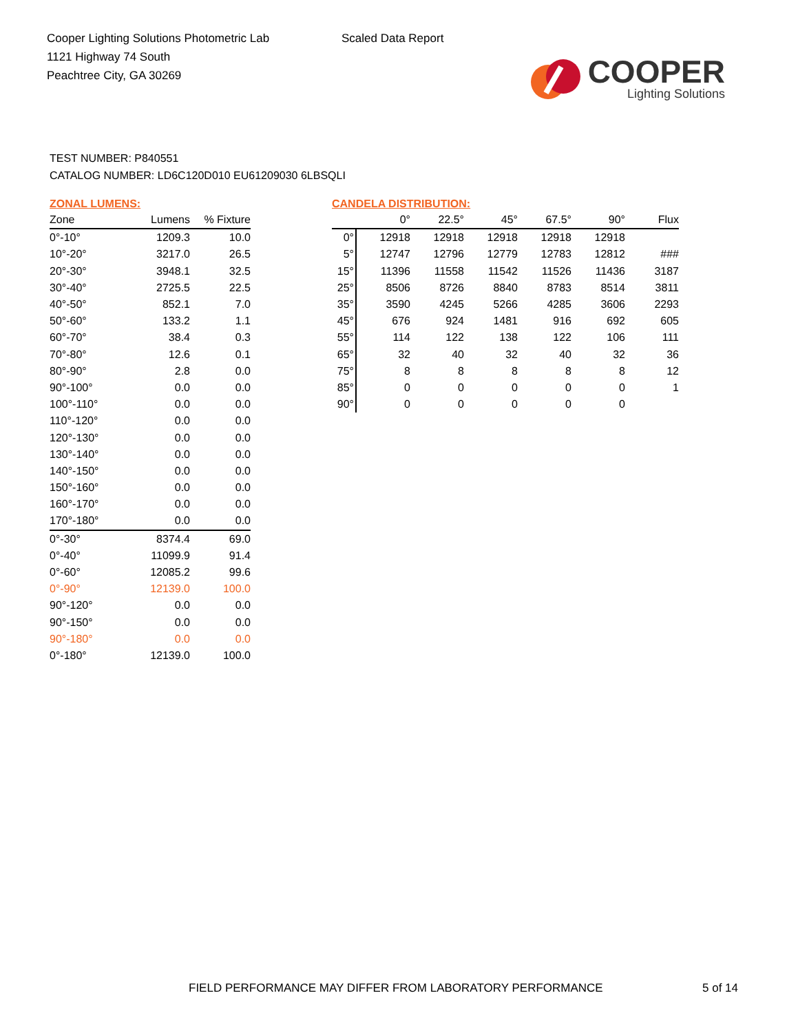Cooper Lighting Solutions Photometric Lab
1121 Highway 74 South
Peachtree City, GA 30269
Scaled Data Report
COOPER
Lighting Solutions
TEST NUMBER: P840551
CATALOG NUMBER: LD6C120D010 EU61209030 6LBSQLI
ZONAL LUMENS:
| Zone | Lumens | % Fixture |
| --- | --- | --- |
| 0°-10° | 1209.3 | 10.0 |
| 10°-20° | 3217.0 | 26.5 |
| 20°-30° | 3948.1 | 32.5 |
| 30°-40° | 2725.5 | 22.5 |
| 40°-50° | 852.1 | 7.0 |
| 50°-60° | 133.2 | 1.1 |
| 60°-70° | 38.4 | 0.3 |
| 70°-80° | 12.6 | 0.1 |
| 80°-90° | 2.8 | 0.0 |
| 90°-100° | 0.0 | 0.0 |
| 100°-110° | 0.0 | 0.0 |
| 110°-120° | 0.0 | 0.0 |
| 120°-130° | 0.0 | 0.0 |
| 130°-140° | 0.0 | 0.0 |
| 140°-150° | 0.0 | 0.0 |
| 150°-160° | 0.0 | 0.0 |
| 160°-170° | 0.0 | 0.0 |
| 170°-180° | 0.0 | 0.0 |
| 0°-30° | 8374.4 | 69.0 |
| 0°-40° | 11099.9 | 91.4 |
| 0°-60° | 12085.2 | 99.6 |
| 0°-90° | 12139.0 | 100.0 |
| 90°-120° | 0.0 | 0.0 |
| 90°-150° | 0.0 | 0.0 |
| 90°-180° | 0.0 | 0.0 |
| 0°-180° | 12139.0 | 100.0 |
CANDELA DISTRIBUTION:
| | 0° | 22.5° | 45° | 67.5° | 90° | Flux |
| --- | --- | --- | --- | --- | --- | --- |
| 0° | 12918 | 12918 | 12918 | 12918 | 12918 | |
| 5° | 12747 | 12796 | 12779 | 12783 | 12812 | ### |
| 15° | 11396 | 11558 | 11542 | 11526 | 11436 | 3187 |
| 25° | 8506 | 8726 | 8840 | 8783 | 8514 | 3811 |
| 35° | 3590 | 4245 | 5266 | 4285 | 3606 | 2293 |
| 45° | 676 | 924 | 1481 | 916 | 692 | 605 |
| 55° | 114 | 122 | 138 | 122 | 106 | 111 |
| 65° | 32 | 40 | 32 | 40 | 32 | 36 |
| 75° | 8 | 8 | 8 | 8 | 8 | 12 |
| 85° | 0 | 0 | 0 | 0 | 0 | 1 |
| 90° | 0 | 0 | 0 | 0 | 0 | |
FIELD PERFORMANCE MAY DIFFER FROM LABORATORY PERFORMANCE
5 of 14